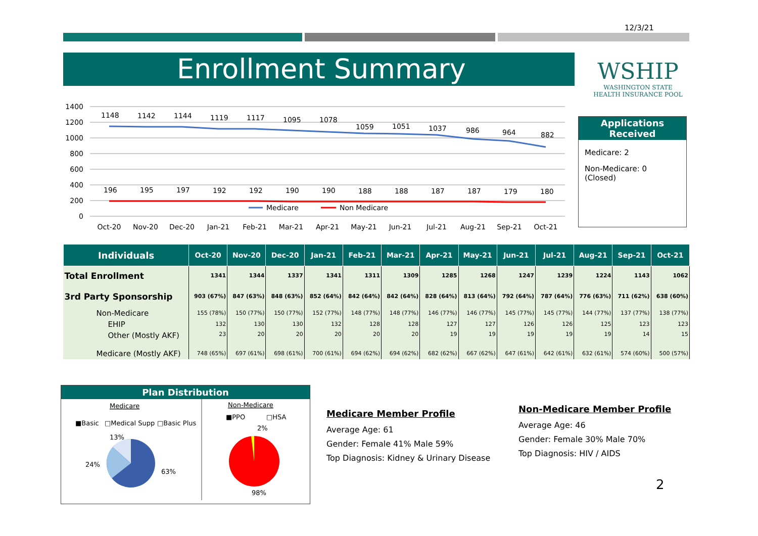12/3/21
Enrollment Summary
WSHIP
WASHINGTON STATE
HEALTH INSURANCE POOL
1400
1200
1000
800
600
400
200
0
1148
1142
1144
1119
1117
1095
1078
1059
1051
1037
986
964
882
196
195
197
192
192
190
190
188
188
187
187
179
180
Medicare
Non Medicare
Oct-20
Nov-20
Dec-20
Jan-21
Feb-21
Mar-21
Apr-21
May-21
Jun-21
Jul-21
Aug-21
Sep-21
Oct-21
Applications
Received
Medicare: 2
Non-Medicare: 0
(Closed)
| Individuals | Oct-20 | Nov-20 | Dec-20 | Jan-21 | Feb-21 | Mar-21 | Apr-21 | May-21 | Jun-21 | Jul-21 | Aug-21 | Sep-21 | Oct-21 |
| --- | --- | --- | --- | --- | --- | --- | --- | --- | --- | --- | --- | --- | --- |
| Total Enrollment | 1341 | 1344 | 1337 | 1341 | 1311 | 1309 | 1285 | 1268 | 1247 | 1239 | 1224 | 1143 | 1062 |
| 3rd Party Sponsorship | 903 (67%) | 847 (63%) | 848 (63%) | 852 (64%) | 842 (64%) | 842 (64%) | 828 (64%) | 813 (64%) | 792 (64%) | 787 (64%) | 776 (63%) | 711 (62%) | 638 (60%) |
| Non-Medicare | 155 (78%) | 150 (77%) | 150 (77%) | 152 (77%) | 148 (77%) | 148 (77%) | 146 (77%) | 146 (77%) | 145 (77%) | 145 (77%) | 144 (77%) | 137 (77%) | 138 (77%) |
| EHIP | 132 | 130 | 130 | 132 | 128 | 128 | 127 | 127 | 126 | 126 | 125 | 123 | 123 |
| Other (Mostly AKF) | 23 | 20 | 20 | 20 | 20 | 20 | 19 | 19 | 19 | 19 | 19 | 14 | 15 |
| Medicare (Mostly AKF) | 748 (65%) | 697 (61%) | 698 (61%) | 700 (61%) | 694 (62%) | 694 (62%) | 682 (62%) | 667 (62%) | 647 (61%) | 642 (61%) | 632 (61%) | 574 (60%) | 500 (57%) |
Plan Distribution
Medicare
■Basic
□Medical Supp
□Basic Plus
13%
24%
63%
Non-Medicare
■PPO
□HSA
2%
98%
Medicare Member Profile
Average Age: 61
Gender: Female 41% Male 59%
Top Diagnosis: Kidney & Urinary Disease
Non-Medicare Member Profile
Average Age: 46
Gender: Female 30% Male 70%
Top Diagnosis: HIV / AIDS
2